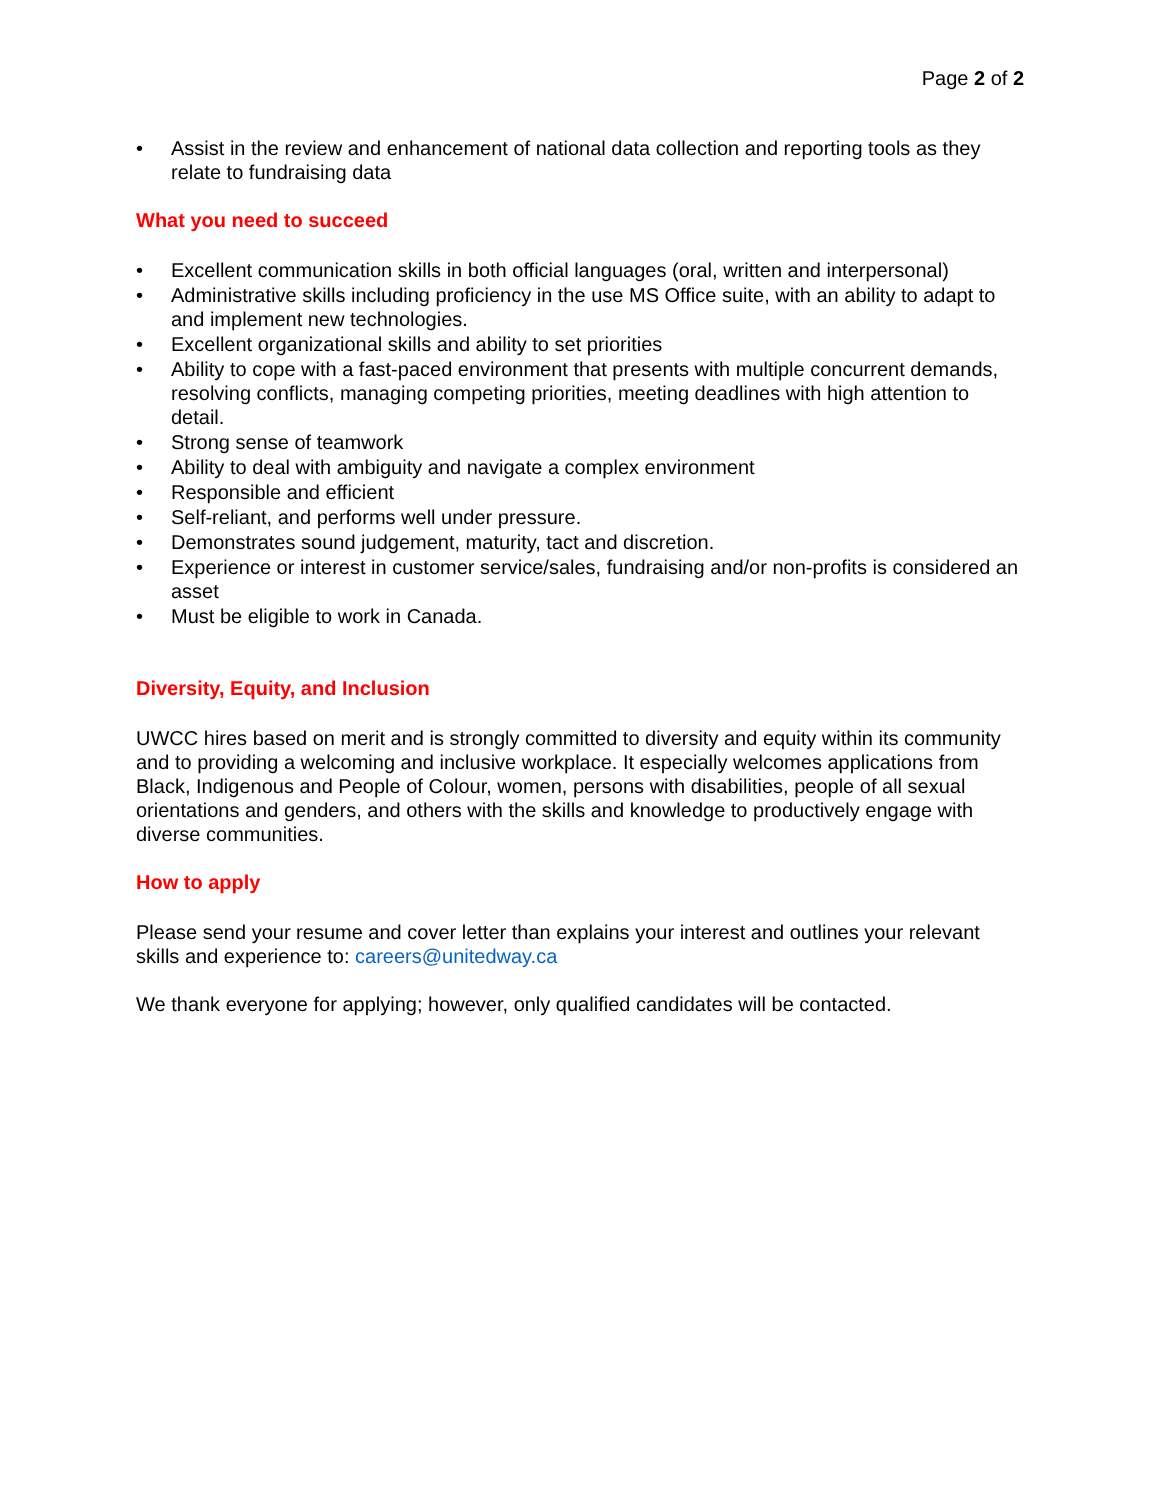Page 2 of 2
• Assist in the review and enhancement of national data collection and reporting tools as they relate to fundraising data
What you need to succeed
• Excellent communication skills in both official languages (oral, written and interpersonal)
• Administrative skills including proficiency in the use MS Office suite, with an ability to adapt to and implement new technologies.
• Excellent organizational skills and ability to set priorities
• Ability to cope with a fast-paced environment that presents with multiple concurrent demands, resolving conflicts, managing competing priorities, meeting deadlines with high attention to detail.
• Strong sense of teamwork
• Ability to deal with ambiguity and navigate a complex environment
• Responsible and efficient
• Self-reliant, and performs well under pressure.
• Demonstrates sound judgement, maturity, tact and discretion.
• Experience or interest in customer service/sales, fundraising and/or non-profits is considered an asset
• Must be eligible to work in Canada.
Diversity, Equity, and Inclusion
UWCC hires based on merit and is strongly committed to diversity and equity within its community and to providing a welcoming and inclusive workplace. It especially welcomes applications from Black, Indigenous and People of Colour, women, persons with disabilities, people of all sexual orientations and genders, and others with the skills and knowledge to productively engage with diverse communities.
How to apply
Please send your resume and cover letter than explains your interest and outlines your relevant skills and experience to: careers@unitedway.ca
We thank everyone for applying; however, only qualified candidates will be contacted.